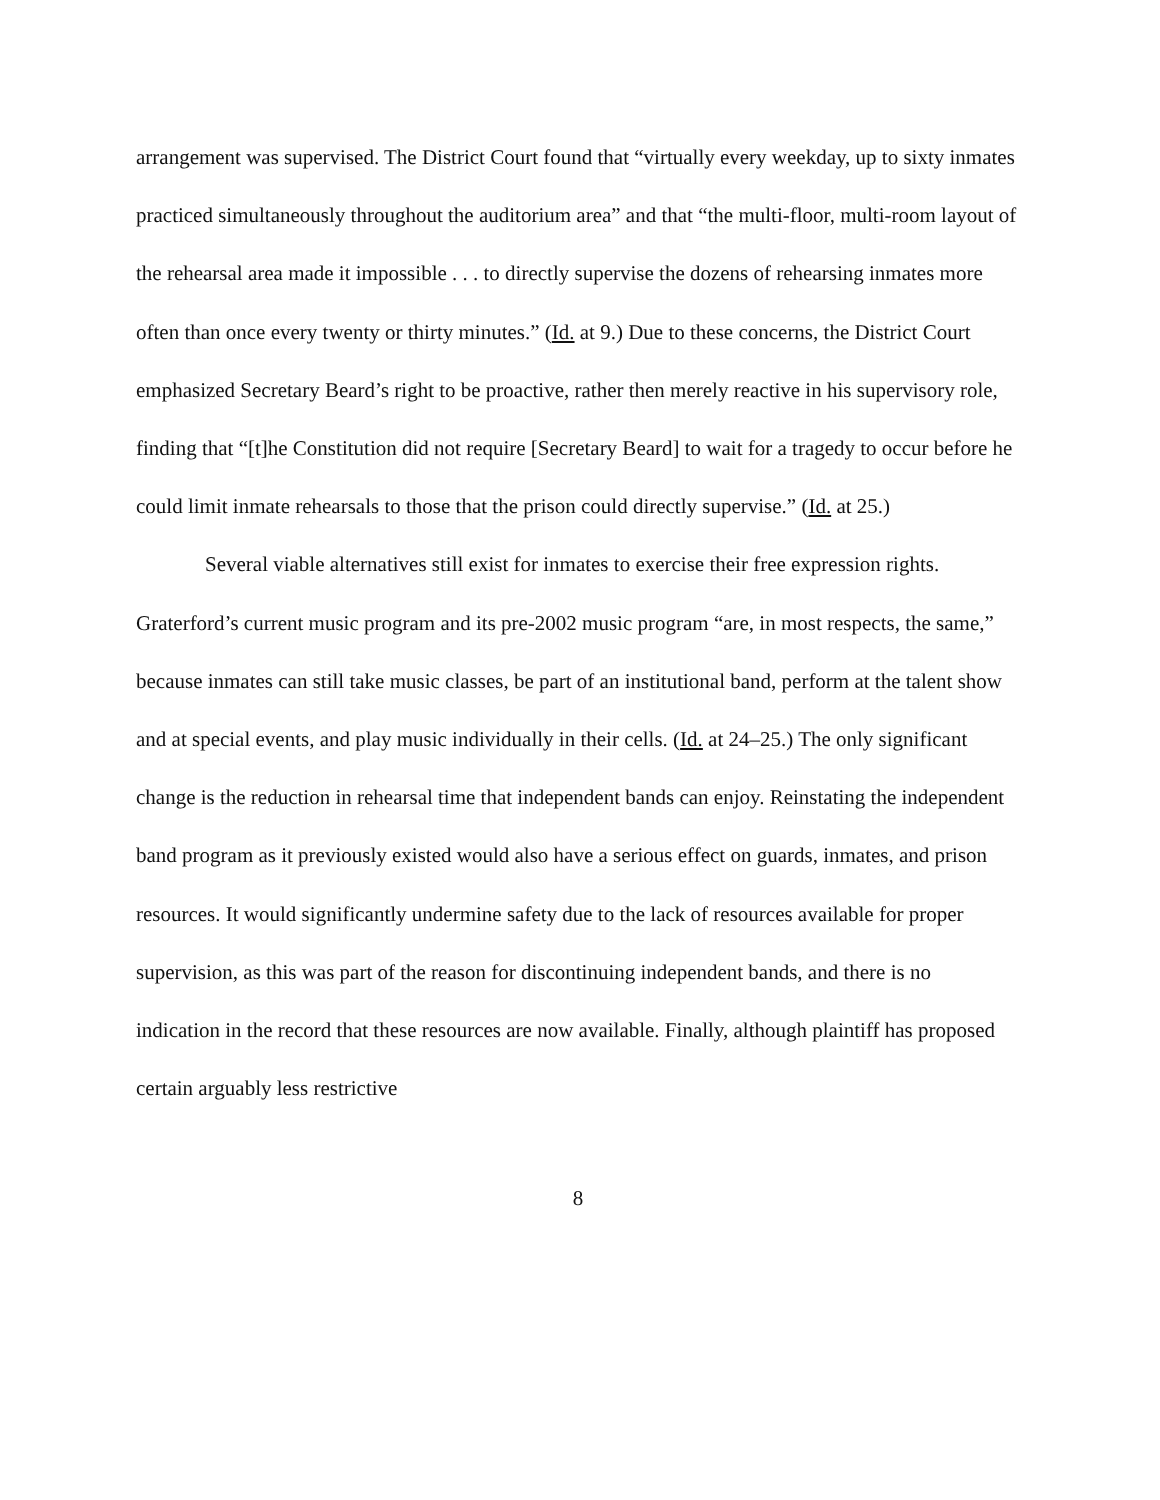arrangement was supervised. The District Court found that “virtually every weekday, up to sixty inmates practiced simultaneously throughout the auditorium area” and that “the multi-floor, multi-room layout of the rehearsal area made it impossible . . . to directly supervise the dozens of rehearsing inmates more often than once every twenty or thirty minutes.” (Id. at 9.) Due to these concerns, the District Court emphasized Secretary Beard’s right to be proactive, rather then merely reactive in his supervisory role, finding that “[t]he Constitution did not require [Secretary Beard] to wait for a tragedy to occur before he could limit inmate rehearsals to those that the prison could directly supervise.” (Id. at 25.)
Several viable alternatives still exist for inmates to exercise their free expression rights. Graterford’s current music program and its pre-2002 music program “are, in most respects, the same,” because inmates can still take music classes, be part of an institutional band, perform at the talent show and at special events, and play music individually in their cells. (Id. at 24–25.) The only significant change is the reduction in rehearsal time that independent bands can enjoy. Reinstating the independent band program as it previously existed would also have a serious effect on guards, inmates, and prison resources. It would significantly undermine safety due to the lack of resources available for proper supervision, as this was part of the reason for discontinuing independent bands, and there is no indication in the record that these resources are now available. Finally, although plaintiff has proposed certain arguably less restrictive
8